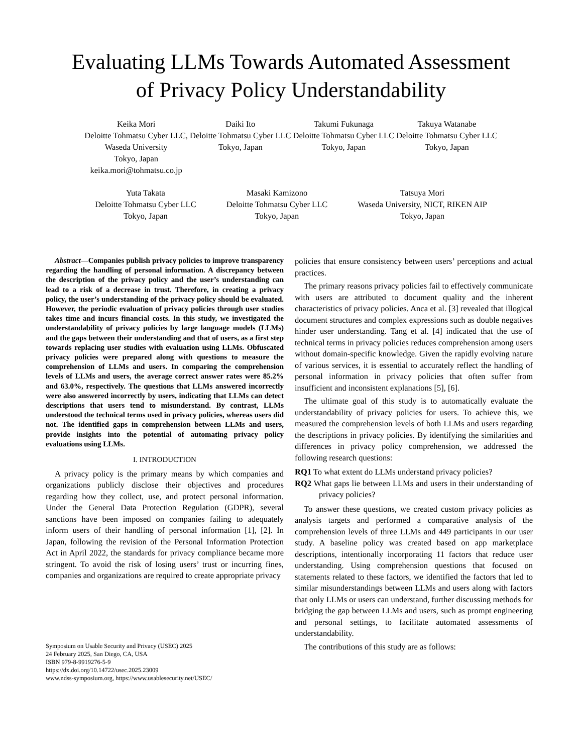Evaluating LLMs Towards Automated Assessment
of Privacy Policy Understandability
Keika Mori
Deloitte Tohmatsu Cyber LLC,
Waseda University
Tokyo, Japan
keika.mori@tohmatsu.co.jp
Daiki Ito
Deloitte Tohmatsu Cyber LLC
Tokyo, Japan
Takumi Fukunaga
Deloitte Tohmatsu Cyber LLC
Tokyo, Japan
Takuya Watanabe
Deloitte Tohmatsu Cyber LLC
Tokyo, Japan
Yuta Takata
Deloitte Tohmatsu Cyber LLC
Tokyo, Japan
Masaki Kamizono
Deloitte Tohmatsu Cyber LLC
Tokyo, Japan
Tatsuya Mori
Waseda University, NICT, RIKEN AIP
Tokyo, Japan
Abstract—Companies publish privacy policies to improve transparency regarding the handling of personal information. A discrepancy between the description of the privacy policy and the user’s understanding can lead to a risk of a decrease in trust. Therefore, in creating a privacy policy, the user’s understanding of the privacy policy should be evaluated. However, the periodic evaluation of privacy policies through user studies takes time and incurs financial costs. In this study, we investigated the understandability of privacy policies by large language models (LLMs) and the gaps between their understanding and that of users, as a first step towards replacing user studies with evaluation using LLMs. Obfuscated privacy policies were prepared along with questions to measure the comprehension of LLMs and users. In comparing the comprehension levels of LLMs and users, the average correct answer rates were 85.2% and 63.0%, respectively. The questions that LLMs answered incorrectly were also answered incorrectly by users, indicating that LLMs can detect descriptions that users tend to misunderstand. By contrast, LLMs understood the technical terms used in privacy policies, whereas users did not. The identified gaps in comprehension between LLMs and users, provide insights into the potential of automating privacy policy evaluations using LLMs.
I. INTRODUCTION
A privacy policy is the primary means by which companies and organizations publicly disclose their objectives and procedures regarding how they collect, use, and protect personal information. Under the General Data Protection Regulation (GDPR), several sanctions have been imposed on companies failing to adequately inform users of their handling of personal information [1], [2]. In Japan, following the revision of the Personal Information Protection Act in April 2022, the standards for privacy compliance became more stringent. To avoid the risk of losing users’ trust or incurring fines, companies and organizations are required to create appropriate privacy
Symposium on Usable Security and Privacy (USEC) 2025
24 February 2025, San Diego, CA, USA
ISBN 979-8-9919276-5-9
https://dx.doi.org/10.14722/usec.2025.23009
www.ndss-symposium.org, https://www.usablesecurity.net/USEC/
policies that ensure consistency between users’ perceptions and actual practices.
The primary reasons privacy policies fail to effectively communicate with users are attributed to document quality and the inherent characteristics of privacy policies. Anca et al. [3] revealed that illogical document structures and complex expressions such as double negatives hinder user understanding. Tang et al. [4] indicated that the use of technical terms in privacy policies reduces comprehension among users without domain-specific knowledge. Given the rapidly evolving nature of various services, it is essential to accurately reflect the handling of personal information in privacy policies that often suffer from insufficient and inconsistent explanations [5], [6].
The ultimate goal of this study is to automatically evaluate the understandability of privacy policies for users. To achieve this, we measured the comprehension levels of both LLMs and users regarding the descriptions in privacy policies. By identifying the similarities and differences in privacy policy comprehension, we addressed the following research questions:
RQ1 To what extent do LLMs understand privacy policies?
RQ2 What gaps lie between LLMs and users in their understanding of privacy policies?
To answer these questions, we created custom privacy policies as analysis targets and performed a comparative analysis of the comprehension levels of three LLMs and 449 participants in our user study. A baseline policy was created based on app marketplace descriptions, intentionally incorporating 11 factors that reduce user understanding. Using comprehension questions that focused on statements related to these factors, we identified the factors that led to similar misunderstandings between LLMs and users along with factors that only LLMs or users can understand, further discussing methods for bridging the gap between LLMs and users, such as prompt engineering and personal settings, to facilitate automated assessments of understandability.
The contributions of this study are as follows: